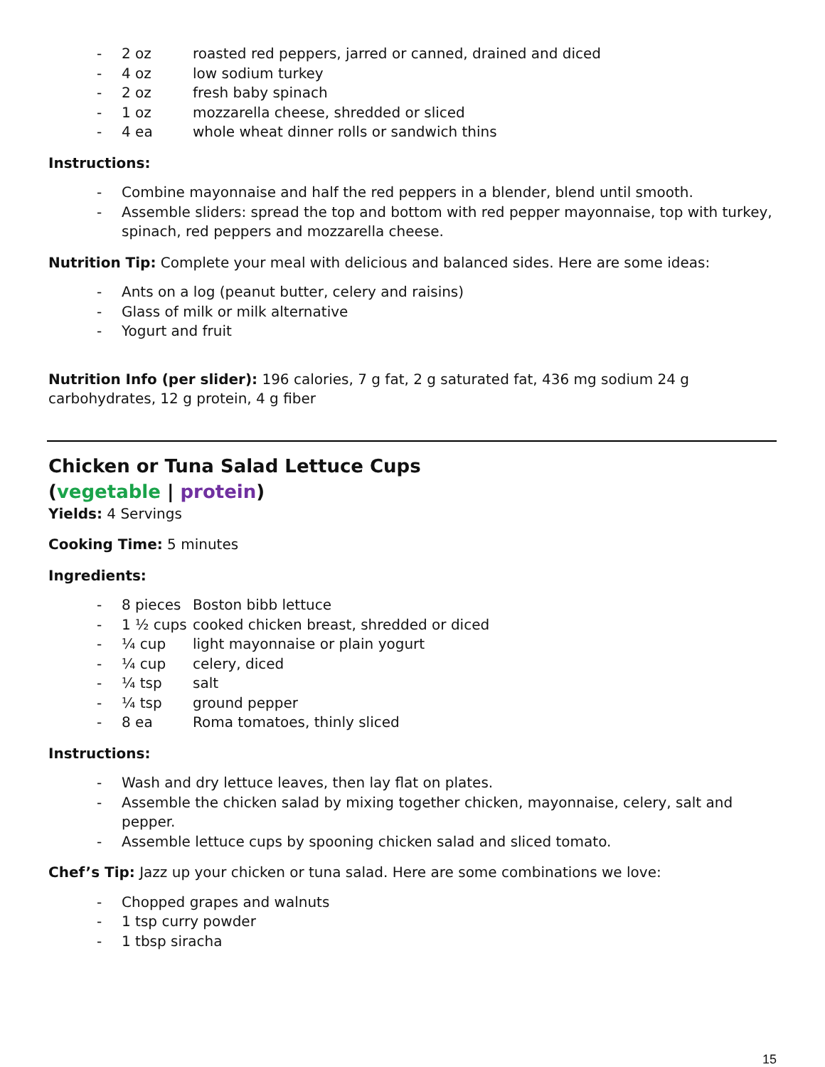- 2 oz roasted red peppers, jarred or canned, drained and diced
- 4 oz low sodium turkey
- 2 oz fresh baby spinach
- 1 oz mozzarella cheese, shredded or sliced
- 4 ea whole wheat dinner rolls or sandwich thins
Instructions:
- Combine mayonnaise and half the red peppers in a blender, blend until smooth.
- Assemble sliders: spread the top and bottom with red pepper mayonnaise, top with turkey, spinach, red peppers and mozzarella cheese.
Nutrition Tip: Complete your meal with delicious and balanced sides. Here are some ideas:
- Ants on a log (peanut butter, celery and raisins)
- Glass of milk or milk alternative
- Yogurt and fruit
Nutrition Info (per slider): 196 calories, 7 g fat, 2 g saturated fat, 436 mg sodium 24 g carbohydrates, 12 g protein, 4 g fiber
Chicken or Tuna Salad Lettuce Cups
(vegetable | protein)
Yields: 4 Servings
Cooking Time: 5 minutes
Ingredients:
- 8 pieces Boston bibb lettuce
- 1 ½ cups cooked chicken breast, shredded or diced
- ¼ cup light mayonnaise or plain yogurt
- ¼ cup celery, diced
- ¼ tsp salt
- ¼ tsp ground pepper
- 8 ea Roma tomatoes, thinly sliced
Instructions:
- Wash and dry lettuce leaves, then lay flat on plates.
- Assemble the chicken salad by mixing together chicken, mayonnaise, celery, salt and pepper.
- Assemble lettuce cups by spooning chicken salad and sliced tomato.
Chef’s Tip: Jazz up your chicken or tuna salad. Here are some combinations we love:
- Chopped grapes and walnuts
- 1 tsp curry powder
- 1 tbsp siracha
15